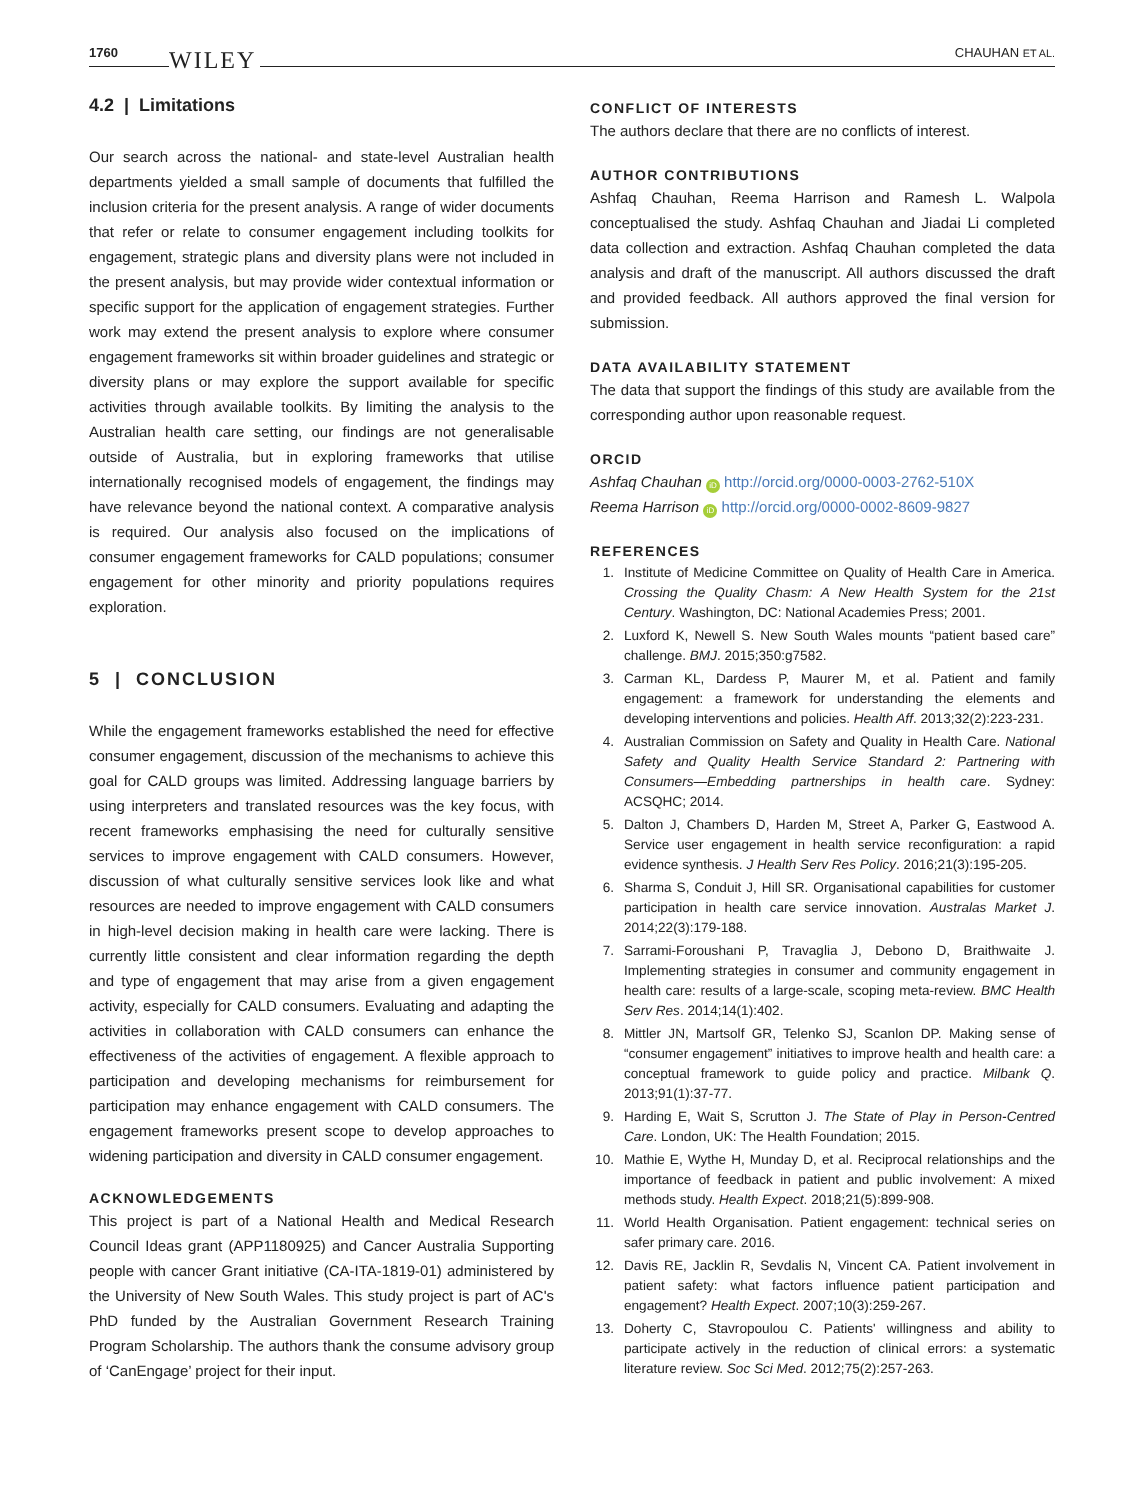1760 WILEY CHAUHAN ET AL.
4.2 | Limitations
Our search across the national- and state-level Australian health departments yielded a small sample of documents that fulfilled the inclusion criteria for the present analysis. A range of wider documents that refer or relate to consumer engagement including toolkits for engagement, strategic plans and diversity plans were not included in the present analysis, but may provide wider contextual information or specific support for the application of engagement strategies. Further work may extend the present analysis to explore where consumer engagement frameworks sit within broader guidelines and strategic or diversity plans or may explore the support available for specific activities through available toolkits. By limiting the analysis to the Australian health care setting, our findings are not generalisable outside of Australia, but in exploring frameworks that utilise internationally recognised models of engagement, the findings may have relevance beyond the national context. A comparative analysis is required. Our analysis also focused on the implications of consumer engagement frameworks for CALD populations; consumer engagement for other minority and priority populations requires exploration.
5 | CONCLUSION
While the engagement frameworks established the need for effective consumer engagement, discussion of the mechanisms to achieve this goal for CALD groups was limited. Addressing language barriers by using interpreters and translated resources was the key focus, with recent frameworks emphasising the need for culturally sensitive services to improve engagement with CALD consumers. However, discussion of what culturally sensitive services look like and what resources are needed to improve engagement with CALD consumers in high-level decision making in health care were lacking. There is currently little consistent and clear information regarding the depth and type of engagement that may arise from a given engagement activity, especially for CALD consumers. Evaluating and adapting the activities in collaboration with CALD consumers can enhance the effectiveness of the activities of engagement. A flexible approach to participation and developing mechanisms for reimbursement for participation may enhance engagement with CALD consumers. The engagement frameworks present scope to develop approaches to widening participation and diversity in CALD consumer engagement.
ACKNOWLEDGEMENTS
This project is part of a National Health and Medical Research Council Ideas grant (APP1180925) and Cancer Australia Supporting people with cancer Grant initiative (CA-ITA-1819-01) administered by the University of New South Wales. This study project is part of AC's PhD funded by the Australian Government Research Training Program Scholarship. The authors thank the consume advisory group of ‘CanEngage’ project for their input.
CONFLICT OF INTERESTS
The authors declare that there are no conflicts of interest.
AUTHOR CONTRIBUTIONS
Ashfaq Chauhan, Reema Harrison and Ramesh L. Walpola conceptualised the study. Ashfaq Chauhan and Jiadai Li completed data collection and extraction. Ashfaq Chauhan completed the data analysis and draft of the manuscript. All authors discussed the draft and provided feedback. All authors approved the final version for submission.
DATA AVAILABILITY STATEMENT
The data that support the findings of this study are available from the corresponding author upon reasonable request.
ORCID
Ashfaq Chauhan iD http://orcid.org/0000-0003-2762-510X
Reema Harrison iD http://orcid.org/0000-0002-8609-9827
REFERENCES
1. Institute of Medicine Committee on Quality of Health Care in America. Crossing the Quality Chasm: A New Health System for the 21st Century. Washington, DC: National Academies Press; 2001.
2. Luxford K, Newell S. New South Wales mounts “patient based care” challenge. BMJ. 2015;350:g7582.
3. Carman KL, Dardess P, Maurer M, et al. Patient and family engagement: a framework for understanding the elements and developing interventions and policies. Health Aff. 2013;32(2):223-231.
4. Australian Commission on Safety and Quality in Health Care. National Safety and Quality Health Service Standard 2: Partnering with Consumers—Embedding partnerships in health care. Sydney: ACSQHC; 2014.
5. Dalton J, Chambers D, Harden M, Street A, Parker G, Eastwood A. Service user engagement in health service reconfiguration: a rapid evidence synthesis. J Health Serv Res Policy. 2016;21(3):195-205.
6. Sharma S, Conduit J, Hill SR. Organisational capabilities for customer participation in health care service innovation. Australas Market J. 2014;22(3):179-188.
7. Sarrami-Foroushani P, Travaglia J, Debono D, Braithwaite J. Implementing strategies in consumer and community engagement in health care: results of a large-scale, scoping meta-review. BMC Health Serv Res. 2014;14(1):402.
8. Mittler JN, Martsolf GR, Telenko SJ, Scanlon DP. Making sense of “consumer engagement” initiatives to improve health and health care: a conceptual framework to guide policy and practice. Milbank Q. 2013;91(1):37-77.
9. Harding E, Wait S, Scrutton J. The State of Play in Person-Centred Care. London, UK: The Health Foundation; 2015.
10. Mathie E, Wythe H, Munday D, et al. Reciprocal relationships and the importance of feedback in patient and public involvement: A mixed methods study. Health Expect. 2018;21(5):899-908.
11. World Health Organisation. Patient engagement: technical series on safer primary care. 2016.
12. Davis RE, Jacklin R, Sevdalis N, Vincent CA. Patient involvement in patient safety: what factors influence patient participation and engagement? Health Expect. 2007;10(3):259-267.
13. Doherty C, Stavropoulou C. Patients' willingness and ability to participate actively in the reduction of clinical errors: a systematic literature review. Soc Sci Med. 2012;75(2):257-263.